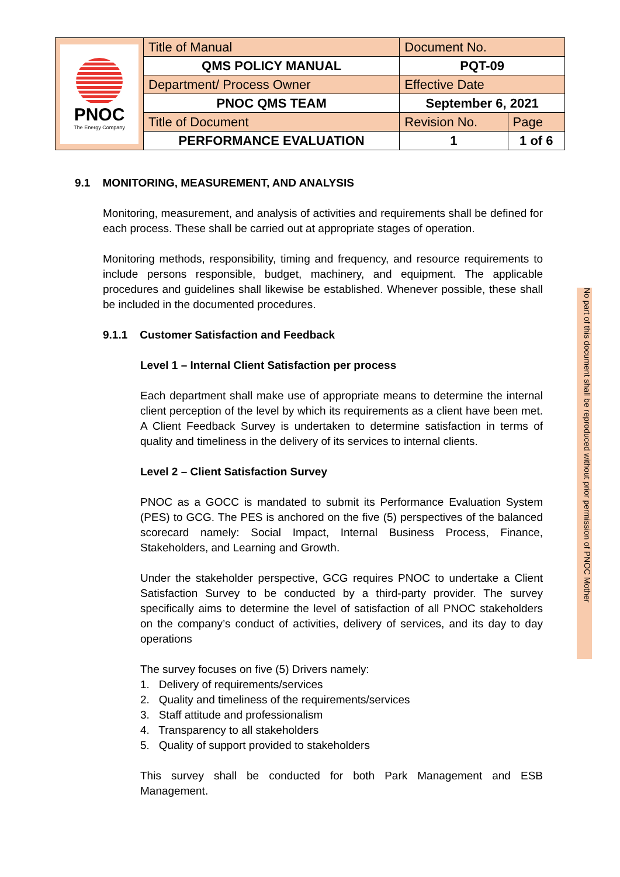| PNOC The Energy Company | Title of Manual | Document No. | |
| | QMS POLICY MANUAL | PQT-09 | |
| | Department/ Process Owner | Effective Date | |
| | PNOC QMS TEAM | September 6, 2021 | |
| | Title of Document | Revision No. | Page |
| | PERFORMANCE EVALUATION | 1 | 1 of 6 |
9.1 MONITORING, MEASUREMENT, AND ANALYSIS
Monitoring, measurement, and analysis of activities and requirements shall be defined for each process. These shall be carried out at appropriate stages of operation.
Monitoring methods, responsibility, timing and frequency, and resource requirements to include persons responsible, budget, machinery, and equipment. The applicable procedures and guidelines shall likewise be established. Whenever possible, these shall be included in the documented procedures.
9.1.1 Customer Satisfaction and Feedback
Level 1 – Internal Client Satisfaction per process
Each department shall make use of appropriate means to determine the internal client perception of the level by which its requirements as a client have been met. A Client Feedback Survey is undertaken to determine satisfaction in terms of quality and timeliness in the delivery of its services to internal clients.
Level 2 – Client Satisfaction Survey
PNOC as a GOCC is mandated to submit its Performance Evaluation System (PES) to GCG. The PES is anchored on the five (5) perspectives of the balanced scorecard namely: Social Impact, Internal Business Process, Finance, Stakeholders, and Learning and Growth.
Under the stakeholder perspective, GCG requires PNOC to undertake a Client Satisfaction Survey to be conducted by a third-party provider. The survey specifically aims to determine the level of satisfaction of all PNOC stakeholders on the company’s conduct of activities, delivery of services, and its day to day operations
The survey focuses on five (5) Drivers namely:
1. Delivery of requirements/services
2. Quality and timeliness of the requirements/services
3. Staff attitude and professionalism
4. Transparency to all stakeholders
5. Quality of support provided to stakeholders
This survey shall be conducted for both Park Management and ESB Management.
No part of this document shall be reproduced without prior permission of PNOC Mother